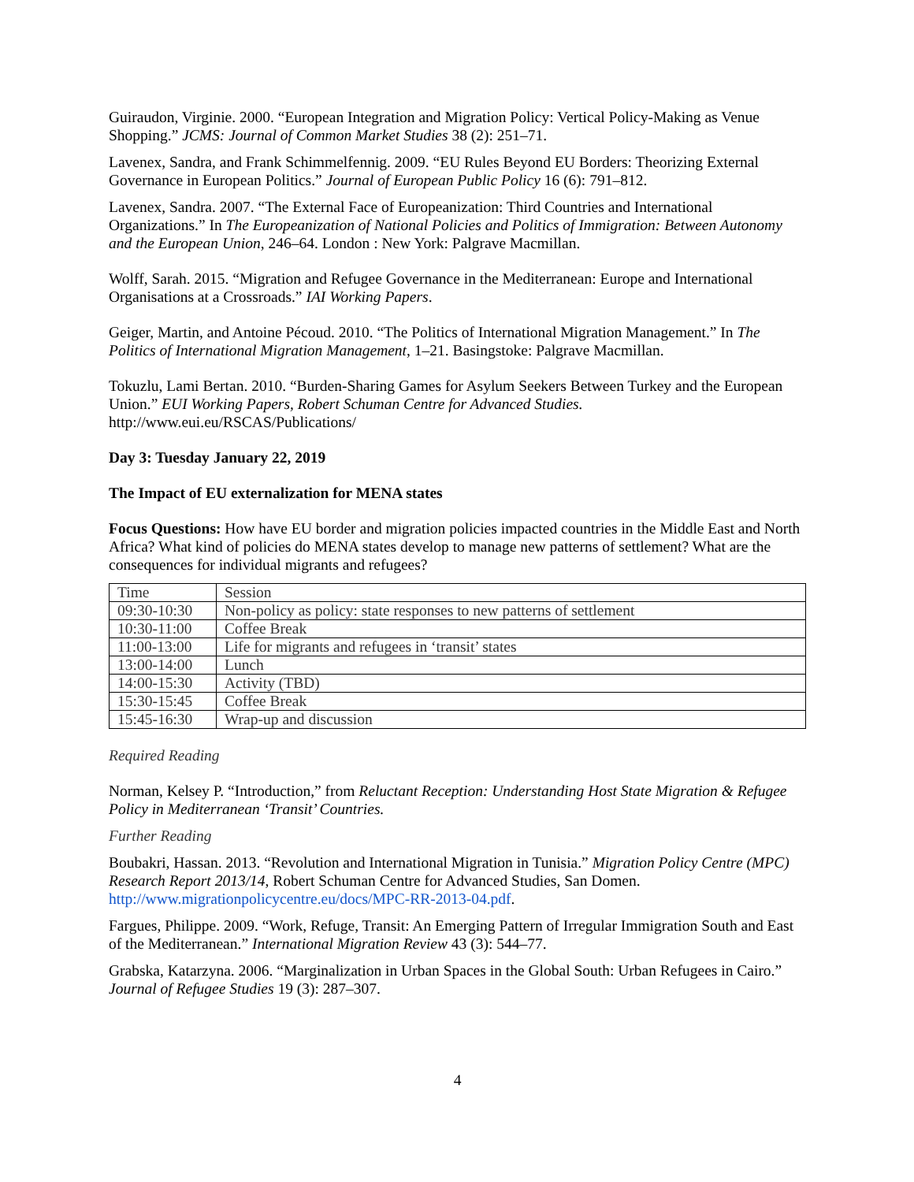Guiraudon, Virginie. 2000. “European Integration and Migration Policy: Vertical Policy-Making as Venue Shopping.” JCMS: Journal of Common Market Studies 38 (2): 251–71.
Lavenex, Sandra, and Frank Schimmelfennig. 2009. “EU Rules Beyond EU Borders: Theorizing External Governance in European Politics.” Journal of European Public Policy 16 (6): 791–812.
Lavenex, Sandra. 2007. “The External Face of Europeanization: Third Countries and International Organizations.” In The Europeanization of National Policies and Politics of Immigration: Between Autonomy and the European Union, 246–64. London : New York: Palgrave Macmillan.
Wolff, Sarah. 2015. “Migration and Refugee Governance in the Mediterranean: Europe and International Organisations at a Crossroads.” IAI Working Papers.
Geiger, Martin, and Antoine Pécoud. 2010. “The Politics of International Migration Management.” In The Politics of International Migration Management, 1–21. Basingstoke: Palgrave Macmillan.
Tokuzlu, Lami Bertan. 2010. “Burden-Sharing Games for Asylum Seekers Between Turkey and the European Union.” EUI Working Papers, Robert Schuman Centre for Advanced Studies. http://www.eui.eu/RSCAS/Publications/
Day 3: Tuesday January 22, 2019
The Impact of EU externalization for MENA states
Focus Questions: How have EU border and migration policies impacted countries in the Middle East and North Africa? What kind of policies do MENA states develop to manage new patterns of settlement? What are the consequences for individual migrants and refugees?
| Time | Session |
| 09:30-10:30 | Non-policy as policy: state responses to new patterns of settlement |
| 10:30-11:00 | Coffee Break |
| 11:00-13:00 | Life for migrants and refugees in ‘transit’ states |
| 13:00-14:00 | Lunch |
| 14:00-15:30 | Activity (TBD) |
| 15:30-15:45 | Coffee Break |
| 15:45-16:30 | Wrap-up and discussion |
Required Reading
Norman, Kelsey P. “Introduction,” from Reluctant Reception: Understanding Host State Migration & Refugee Policy in Mediterranean ‘Transit’ Countries.
Further Reading
Boubakri, Hassan. 2013. “Revolution and International Migration in Tunisia.” Migration Policy Centre (MPC) Research Report 2013/14, Robert Schuman Centre for Advanced Studies, San Domen. http://www.migrationpolicycentre.eu/docs/MPC-RR-2013-04.pdf.
Fargues, Philippe. 2009. “Work, Refuge, Transit: An Emerging Pattern of Irregular Immigration South and East of the Mediterranean.” International Migration Review 43 (3): 544–77.
Grabska, Katarzyna. 2006. “Marginalization in Urban Spaces in the Global South: Urban Refugees in Cairo.” Journal of Refugee Studies 19 (3): 287–307.
4